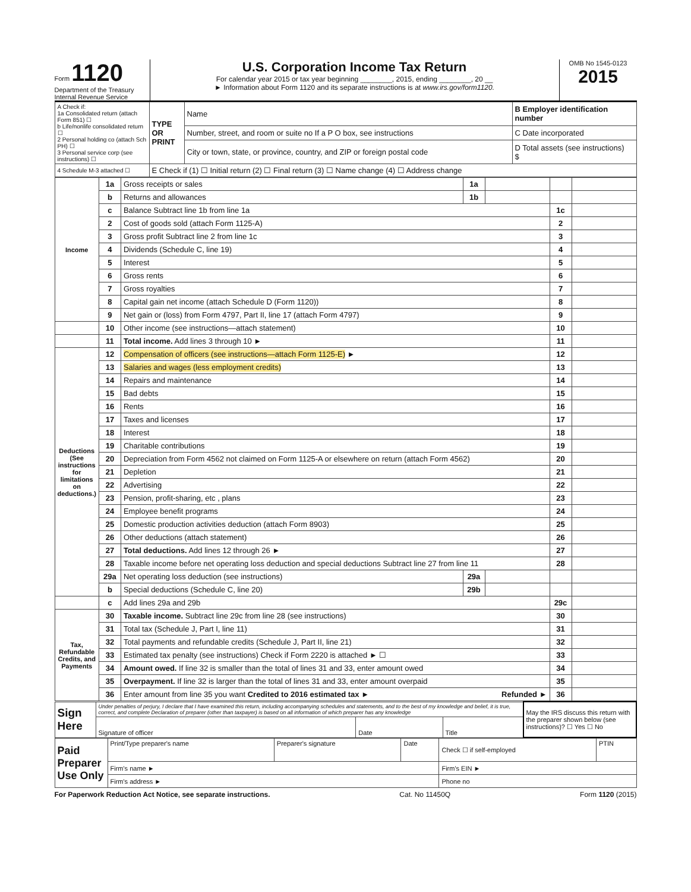Form 1120
Department of the Treasury
Internal Revenue Service
U.S. Corporation Income Tax Return
For calendar year 2015 or tax year beginning ________, 2015, ending ________, 20 __
► Information about Form 1120 and its separate instructions is at www.irs.gov/form1120.
OMB No 1545-0123
2015
| A Check if: 1a Consolidated return (attach Form 851) ☐ b Life/nonlife consolidated return ☐ 2 Personal holding co (attach Sch PH) ☐ 3 Personal service corp (see instructions) ☐ | TYPE OR PRINT | Name | B Employer identification number |
| | | Number, street, and room or suite no If a P O box, see instructions | C Date incorporated |
| | | City or town, state, or province, country, and ZIP or foreign postal code | D Total assets (see instructions) $ |
| 4 Schedule M-3 attached ☐ | E Check if (1) ☐ Initial return (2) ☐ Final return (3) ☐ Name change (4) ☐ Address change | | |
| Income | 1a | Gross receipts or sales | 1a | | | |
| | b | Returns and allowances | 1b | | | |
| | c | Balance Subtract line 1b from line 1a | | | 1c | |
| | 2 | Cost of goods sold (attach Form 1125-A) | | | 2 | |
| | 3 | Gross profit Subtract line 2 from line 1c | | | 3 | |
| | 4 | Dividends (Schedule C, line 19) | | | 4 | |
| | 5 | Interest | | | 5 | |
| | 6 | Gross rents | | | 6 | |
| | 7 | Gross royalties | | | 7 | |
| | 8 | Capital gain net income (attach Schedule D (Form 1120)) | | | 8 | |
| | 9 | Net gain or (loss) from Form 4797, Part II, line 17 (attach Form 4797) | | | 9 | |
| | 10 | Other income (see instructions—attach statement) | | | 10 | |
| | 11 | Total income. Add lines 3 through 10 ► | | | 11 | |
| Deductions (See instructions for limitations on deductions.) | 12 | Compensation of officers (see instructions—attach Form 1125-E) ► | | | 12 | |
| | 13 | Salaries and wages (less employment credits) | | | 13 | |
| | 14 | Repairs and maintenance | | | 14 | |
| | 15 | Bad debts | | | 15 | |
| | 16 | Rents | | | 16 | |
| | 17 | Taxes and licenses | | | 17 | |
| | 18 | Interest | | | 18 | |
| | 19 | Charitable contributions | | | 19 | |
| | 20 | Depreciation from Form 4562 not claimed on Form 1125-A or elsewhere on return (attach Form 4562) | | | 20 | |
| | 21 | Depletion | | | 21 | |
| | 22 | Advertising | | | 22 | |
| | 23 | Pension, profit-sharing, etc , plans | | | 23 | |
| | 24 | Employee benefit programs | | | 24 | |
| | 25 | Domestic production activities deduction (attach Form 8903) | | | 25 | |
| | 26 | Other deductions (attach statement) | | | 26 | |
| | 27 | Total deductions. Add lines 12 through 26 ► | | | 27 | |
| | 28 | Taxable income before net operating loss deduction and special deductions Subtract line 27 from line 11 | | | 28 | |
| | 29a | Net operating loss deduction (see instructions) | 29a | | | |
| | b | Special deductions (Schedule C, line 20) | 29b | | | |
| | c | Add lines 29a and 29b | | | 29c | |
| Tax, Refundable Credits, and Payments | 30 | Taxable income. Subtract line 29c from line 28 (see instructions) | | | 30 | |
| | 31 | Total tax (Schedule J, Part I, line 11) | | | 31 | |
| | 32 | Total payments and refundable credits (Schedule J, Part II, line 21) | | | 32 | |
| | 33 | Estimated tax penalty (see instructions) Check if Form 2220 is attached ► ☐ | | | 33 | |
| | 34 | Amount owed. If line 32 is smaller than the total of lines 31 and 33, enter amount owed | | | 34 | |
| | 35 | Overpayment. If line 32 is larger than the total of lines 31 and 33, enter amount overpaid | | | 35 | |
| | 36 | Enter amount from line 35 you want Credited to 2016 estimated tax ► Refunded ► | | | 36 | |
| Sign Here | Under penalties of perjury, I declare that I have examined this return, including accompanying schedules and statements, and to the best of my knowledge and belief, it is true, correct, and complete Declaration of preparer (other than taxpayer) is based on all information of which preparer has any knowledge | | | May the IRS discuss this return with the preparer shown below (see instructions)? ☐ Yes ☐ No |
| | Signature of officer | Date | Title | |
| Paid Preparer Use Only | Print/Type preparer's name | Preparer's signature | Date | Check ☐ if self-employed | PTIN |
| | Firm's name ► | | | Firm's EIN ► | |
| | Firm's address ► | | | Phone no | |
For Paperwork Reduction Act Notice, see separate instructions. Cat. No 11450Q Form 1120 (2015)